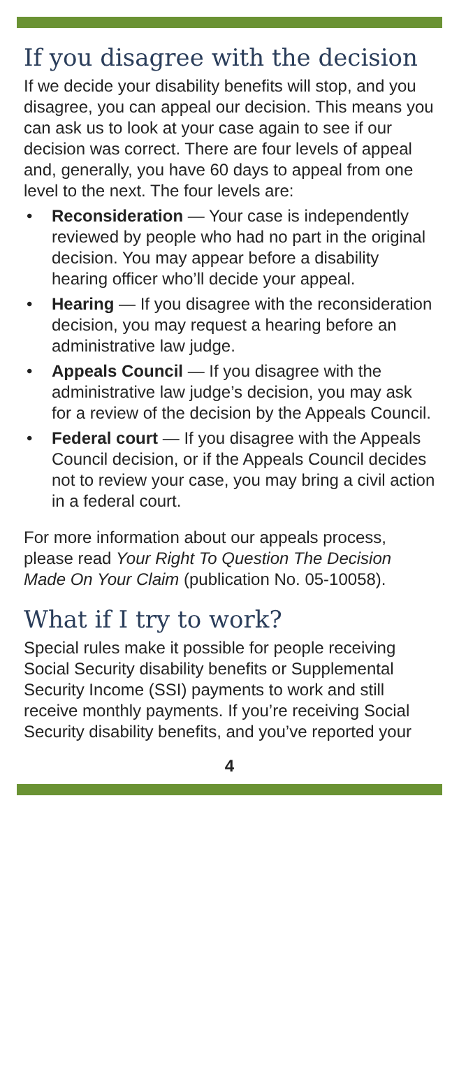If you disagree with the decision
If we decide your disability benefits will stop, and you disagree, you can appeal our decision. This means you can ask us to look at your case again to see if our decision was correct. There are four levels of appeal and, generally, you have 60 days to appeal from one level to the next. The four levels are:
• Reconsideration — Your case is independently reviewed by people who had no part in the original decision. You may appear before a disability hearing officer who’ll decide your appeal.
• Hearing — If you disagree with the reconsideration decision, you may request a hearing before an administrative law judge.
• Appeals Council — If you disagree with the administrative law judge’s decision, you may ask for a review of the decision by the Appeals Council.
• Federal court — If you disagree with the Appeals Council decision, or if the Appeals Council decides not to review your case, you may bring a civil action in a federal court.
For more information about our appeals process, please read Your Right To Question The Decision Made On Your Claim (publication No. 05-10058).
What if I try to work?
Special rules make it possible for people receiving Social Security disability benefits or Supplemental Security Income (SSI) payments to work and still receive monthly payments. If you’re receiving Social Security disability benefits, and you’ve reported your
4